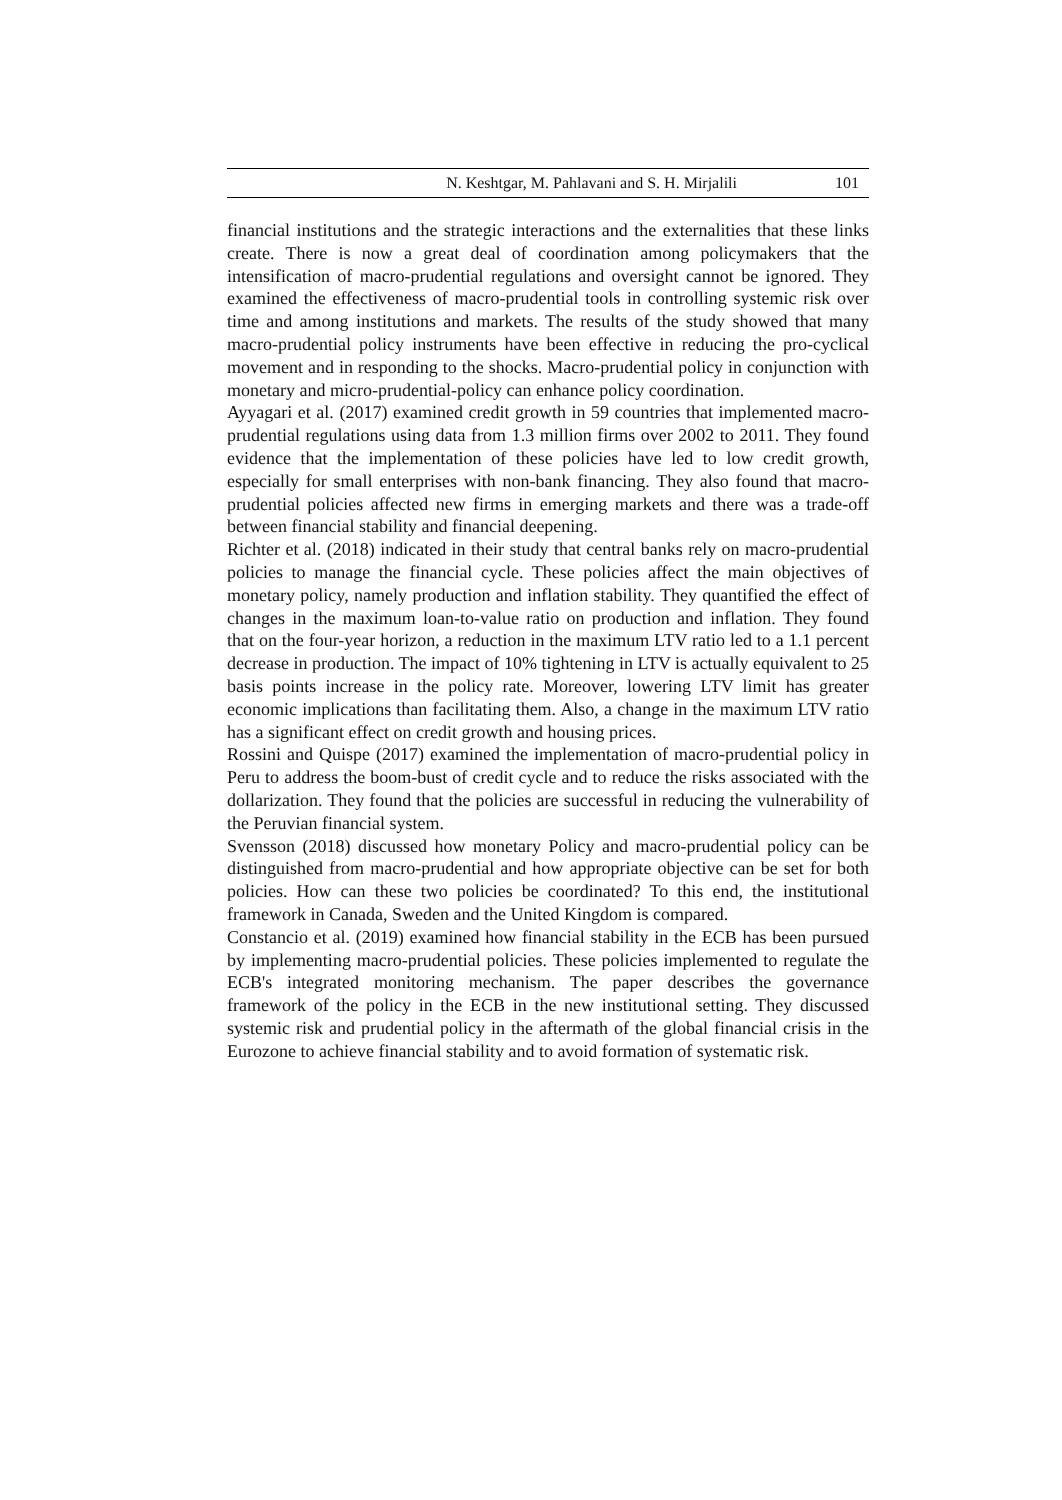N. Keshtgar, M. Pahlavani and S. H. Mirjalili 101
financial institutions and the strategic interactions and the externalities that these links create. There is now a great deal of coordination among policymakers that the intensification of macro-prudential regulations and oversight cannot be ignored. They examined the effectiveness of macro-prudential tools in controlling systemic risk over time and among institutions and markets. The results of the study showed that many macro-prudential policy instruments have been effective in reducing the pro-cyclical movement and in responding to the shocks. Macro-prudential policy in conjunction with monetary and micro-prudential-policy can enhance policy coordination.
Ayyagari et al. (2017) examined credit growth in 59 countries that implemented macro-prudential regulations using data from 1.3 million firms over 2002 to 2011. They found evidence that the implementation of these policies have led to low credit growth, especially for small enterprises with non-bank financing. They also found that macro-prudential policies affected new firms in emerging markets and there was a trade-off between financial stability and financial deepening.
Richter et al. (2018) indicated in their study that central banks rely on macro-prudential policies to manage the financial cycle. These policies affect the main objectives of monetary policy, namely production and inflation stability. They quantified the effect of changes in the maximum loan-to-value ratio on production and inflation. They found that on the four-year horizon, a reduction in the maximum LTV ratio led to a 1.1 percent decrease in production. The impact of 10% tightening in LTV is actually equivalent to 25 basis points increase in the policy rate. Moreover, lowering LTV limit has greater economic implications than facilitating them. Also, a change in the maximum LTV ratio has a significant effect on credit growth and housing prices.
Rossini and Quispe (2017) examined the implementation of macro-prudential policy in Peru to address the boom-bust of credit cycle and to reduce the risks associated with the dollarization. They found that the policies are successful in reducing the vulnerability of the Peruvian financial system.
Svensson (2018) discussed how monetary Policy and macro-prudential policy can be distinguished from macro-prudential and how appropriate objective can be set for both policies. How can these two policies be coordinated? To this end, the institutional framework in Canada, Sweden and the United Kingdom is compared.
Constancio et al. (2019) examined how financial stability in the ECB has been pursued by implementing macro-prudential policies. These policies implemented to regulate the ECB's integrated monitoring mechanism. The paper describes the governance framework of the policy in the ECB in the new institutional setting. They discussed systemic risk and prudential policy in the aftermath of the global financial crisis in the Eurozone to achieve financial stability and to avoid formation of systematic risk.